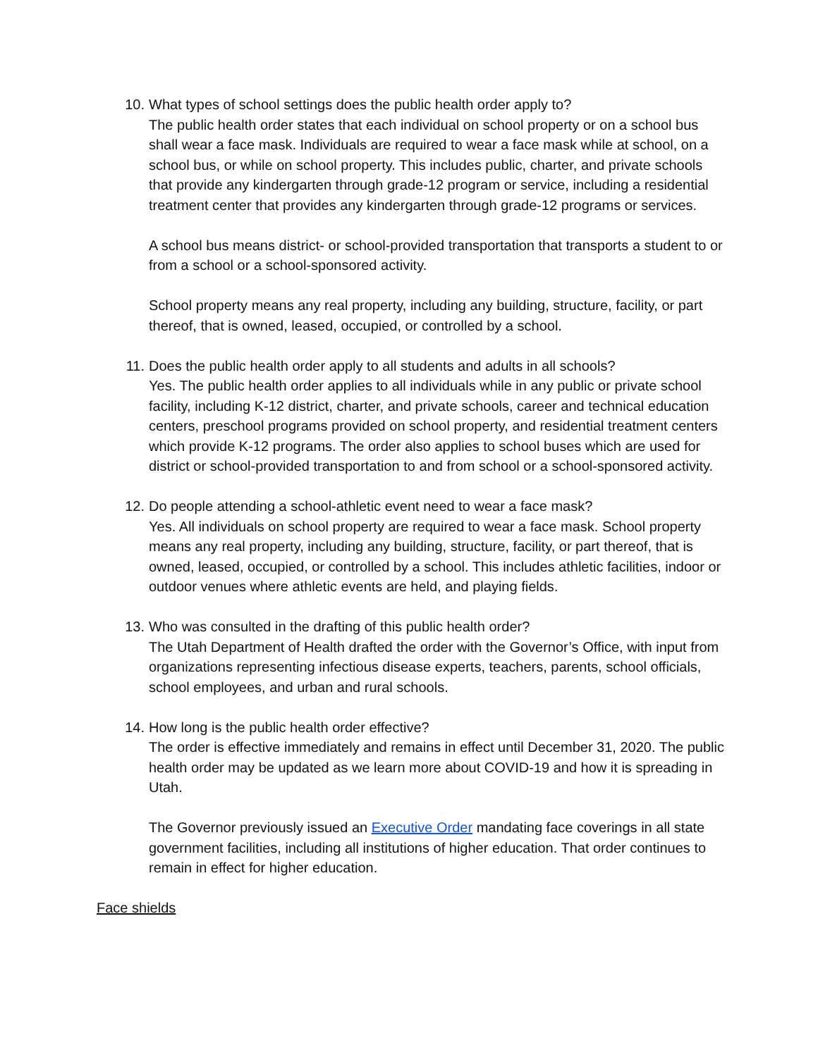10. What types of school settings does the public health order apply to?
The public health order states that each individual on school property or on a school bus shall wear a face mask. Individuals are required to wear a face mask while at school, on a school bus, or while on school property. This includes public, charter, and private schools that provide any kindergarten through grade-12 program or service, including a residential treatment center that provides any kindergarten through grade-12 programs or services.
A school bus means district- or school-provided transportation that transports a student to or from a school or a school-sponsored activity.
School property means any real property, including any building, structure, facility, or part thereof, that is owned, leased, occupied, or controlled by a school.
11. Does the public health order apply to all students and adults in all schools?
Yes. The public health order applies to all individuals while in any public or private school facility, including K-12 district, charter, and private schools, career and technical education centers, preschool programs provided on school property, and residential treatment centers which provide K-12 programs. The order also applies to school buses which are used for district or school-provided transportation to and from school or a school-sponsored activity.
12. Do people attending a school-athletic event need to wear a face mask?
Yes. All individuals on school property are required to wear a face mask. School property means any real property, including any building, structure, facility, or part thereof, that is owned, leased, occupied, or controlled by a school. This includes athletic facilities, indoor or outdoor venues where athletic events are held, and playing fields.
13. Who was consulted in the drafting of this public health order?
The Utah Department of Health drafted the order with the Governor’s Office, with input from organizations representing infectious disease experts, teachers, parents, school officials, school employees, and urban and rural schools.
14. How long is the public health order effective?
The order is effective immediately and remains in effect until December 31, 2020. The public health order may be updated as we learn more about COVID-19 and how it is spreading in Utah.
The Governor previously issued an Executive Order mandating face coverings in all state government facilities, including all institutions of higher education. That order continues to remain in effect for higher education.
Face shields